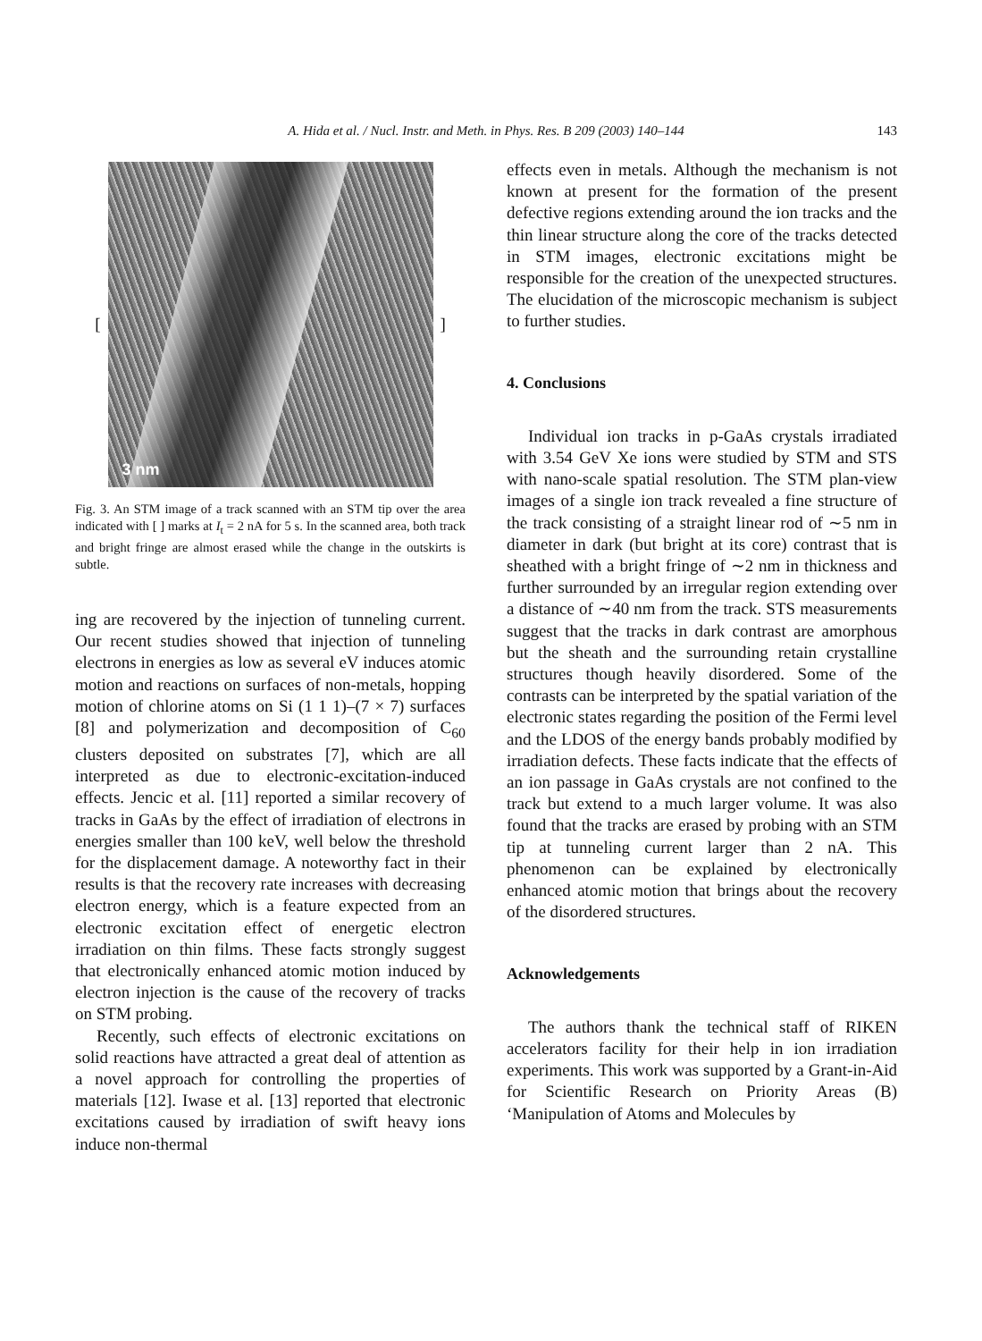A. Hida et al. / Nucl. Instr. and Meth. in Phys. Res. B 209 (2003) 140–144
143
[
3 nm
]
Fig. 3. An STM image of a track scanned with an STM tip over the area indicated with [ ] marks at I<sub>t</sub> = 2 nA for 5 s. In the scanned area, both track and bright fringe are almost erased while the change in the outskirts is subtle.
ing are recovered by the injection of tunneling current. Our recent studies showed that injection of tunneling electrons in energies as low as several eV induces atomic motion and reactions on surfaces of non-metals, hopping motion of chlorine atoms on Si (1 1 1)–(7 × 7) surfaces [8] and polymerization and decomposition of C<sub>60</sub> clusters deposited on substrates [7], which are all interpreted as due to electronic-excitation-induced effects. Jencic et al. [11] reported a similar recovery of tracks in GaAs by the effect of irradiation of electrons in energies smaller than 100 keV, well below the threshold for the displacement damage. A noteworthy fact in their results is that the recovery rate increases with decreasing electron energy, which is a feature expected from an electronic excitation effect of energetic electron irradiation on thin films. These facts strongly suggest that electronically enhanced atomic motion induced by electron injection is the cause of the recovery of tracks on STM probing.
Recently, such effects of electronic excitations on solid reactions have attracted a great deal of attention as a novel approach for controlling the properties of materials [12]. Iwase et al. [13] reported that electronic excitations caused by irradiation of swift heavy ions induce non-thermal
effects even in metals. Although the mechanism is not known at present for the formation of the present defective regions extending around the ion tracks and the thin linear structure along the core of the tracks detected in STM images, electronic excitations might be responsible for the creation of the unexpected structures. The elucidation of the microscopic mechanism is subject to further studies.
4. Conclusions
Individual ion tracks in p-GaAs crystals irradiated with 3.54 GeV Xe ions were studied by STM and STS with nano-scale spatial resolution. The STM plan-view images of a single ion track revealed a fine structure of the track consisting of a straight linear rod of ∼5 nm in diameter in dark (but bright at its core) contrast that is sheathed with a bright fringe of ∼2 nm in thickness and further surrounded by an irregular region extending over a distance of ∼40 nm from the track. STS measurements suggest that the tracks in dark contrast are amorphous but the sheath and the surrounding retain crystalline structures though heavily disordered. Some of the contrasts can be interpreted by the spatial variation of the electronic states regarding the position of the Fermi level and the LDOS of the energy bands probably modified by irradiation defects. These facts indicate that the effects of an ion passage in GaAs crystals are not confined to the track but extend to a much larger volume. It was also found that the tracks are erased by probing with an STM tip at tunneling current larger than 2 nA. This phenomenon can be explained by electronically enhanced atomic motion that brings about the recovery of the disordered structures.
Acknowledgements
The authors thank the technical staff of RIKEN accelerators facility for their help in ion irradiation experiments. This work was supported by a Grant-in-Aid for Scientific Research on Priority Areas (B) ‘Manipulation of Atoms and Molecules by